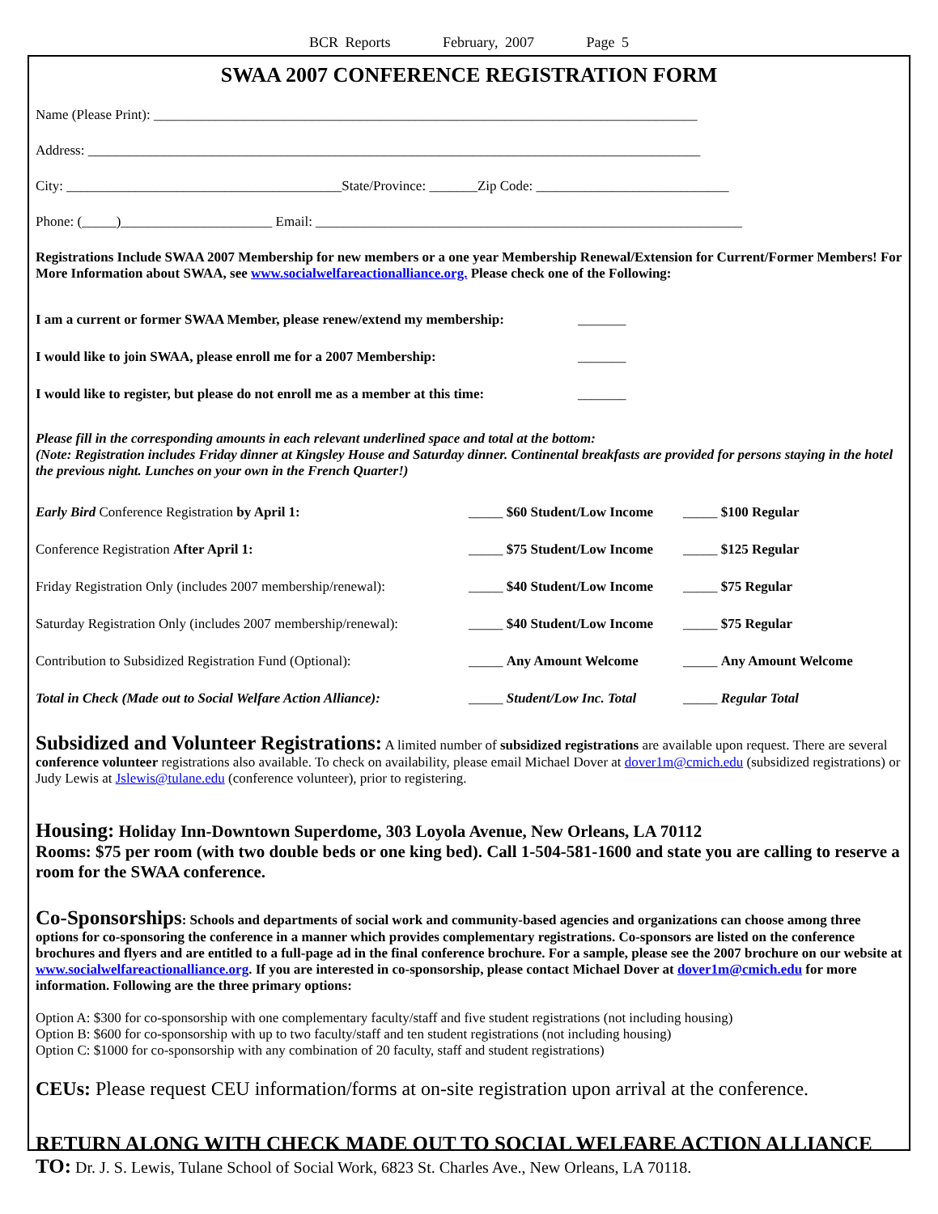BCR Reports February, 2007 Page 5
SWAA 2007 CONFERENCE REGISTRATION FORM
Name (Please Print): _______________________________________________________________________________
Address: _________________________________________________________________________________________
City: ________________________________________State/Province: _______Zip Code: ____________________________
Phone: (_____)______________________ Email: ______________________________________________________________
Registrations Include SWAA 2007 Membership for new members or a one year Membership Renewal/Extension for Current/Former Members! For More Information about SWAA, see www.socialwelfareactionalliance.org. Please check one of the Following:
| I am a current or former SWAA Member, please renew/extend my membership: | _______ |
| I would like to join SWAA, please enroll me for a 2007 Membership: | _______ |
| I would like to register, but please do not enroll me as a member at this time: | _______ |
Please fill in the corresponding amounts in each relevant underlined space and total at the bottom:
(Note: Registration includes Friday dinner at Kingsley House and Saturday dinner. Continental breakfasts are provided for persons staying in the hotel the previous night. Lunches on your own in the French Quarter!)
| Early Bird Conference Registration by April 1: | _____ $60 Student/Low Income | _____ $100 Regular |
| Conference Registration After April 1: | _____ $75 Student/Low Income | _____ $125 Regular |
| Friday Registration Only (includes 2007 membership/renewal): | _____ $40 Student/Low Income | _____ $75 Regular |
| Saturday Registration Only (includes 2007 membership/renewal): | _____ $40 Student/Low Income | _____ $75 Regular |
| Contribution to Subsidized Registration Fund (Optional): | _____ Any Amount Welcome | _____ Any Amount Welcome |
| Total in Check (Made out to Social Welfare Action Alliance): | _____ Student/Low Inc. Total | _____ Regular Total |
Subsidized and Volunteer Registrations: A limited number of subsidized registrations are available upon request. There are several conference volunteer registrations also available. To check on availability, please email Michael Dover at dover1m@cmich.edu (subsidized registrations) or Judy Lewis at Jslewis@tulane.edu (conference volunteer), prior to registering.
Housing: Holiday Inn-Downtown Superdome, 303 Loyola Avenue, New Orleans, LA 70112
Rooms: $75 per room (with two double beds or one king bed). Call 1-504-581-1600 and state you are calling to reserve a room for the SWAA conference.
Co-Sponsorships: Schools and departments of social work and community-based agencies and organizations can choose among three options for co-sponsoring the conference in a manner which provides complementary registrations. Co-sponsors are listed on the conference brochures and flyers and are entitled to a full-page ad in the final conference brochure. For a sample, please see the 2007 brochure on our website at www.socialwelfareactionalliance.org. If you are interested in co-sponsorship, please contact Michael Dover at dover1m@cmich.edu for more information. Following are the three primary options:
Option A: $300 for co-sponsorship with one complementary faculty/staff and five student registrations (not including housing)
Option B: $600 for co-sponsorship with up to two faculty/staff and ten student registrations (not including housing)
Option C: $1000 for co-sponsorship with any combination of 20 faculty, staff and student registrations)
CEUs: Please request CEU information/forms at on-site registration upon arrival at the conference.
RETURN ALONG WITH CHECK MADE OUT TO SOCIAL WELFARE ACTION ALLIANCE TO: Dr. J. S. Lewis, Tulane School of Social Work, 6823 St. Charles Ave., New Orleans, LA 70118.